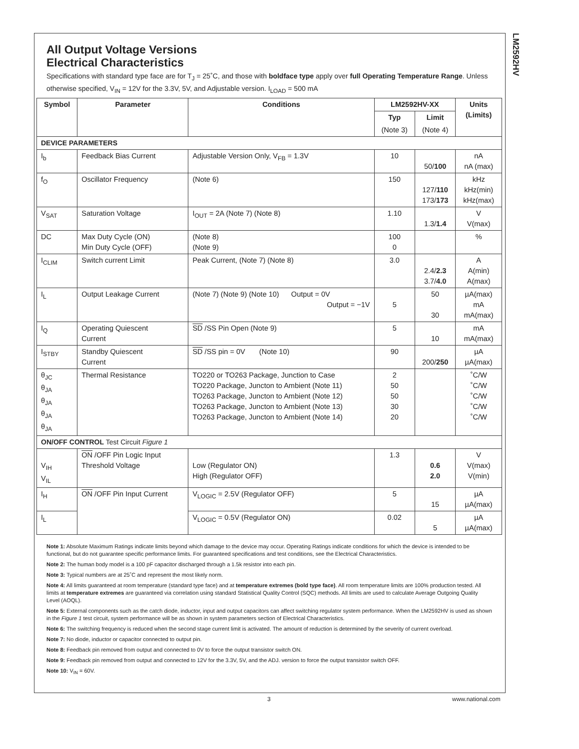LM2592HV
All Output Voltage Versions
Electrical Characteristics
Specifications with standard type face are for T<sub>J</sub> = 25˚C, and those with boldface type apply over full Operating Temperature Range. Unless otherwise specified, V<sub>IN</sub> = 12V for the 3.3V, 5V, and Adjustable version. I<sub>LOAD</sub> = 500 mA
| Symbol | Parameter | Conditions | LM2592HV-XX | | Units (Limits) |
| --- | --- | --- | --- | --- | --- |
| | | | Typ | Limit | |
| | | | (Note 3) | (Note 4) | |
| DEVICE PARAMETERS | | | | | |
| I<sub>b</sub> | Feedback Bias Current | Adjustable Version Only, V<sub>FB</sub> = 1.3V | 10 | 50/ 100 | nA nA (max) |
| f<sub>O</sub> | Oscillator Frequency | (Note 6) | 150 | 127/ 110 173/ 173 | kHz kHz(min) kHz(max) |
| V<sub>SAT</sub> | Saturation Voltage | I<sub>OUT</sub> = 2A (Note 7) (Note 8) | 1.10 | 1.3/ 1.4 | V V(max) |
| DC | Max Duty Cycle (ON) Min Duty Cycle (OFF) | (Note 8) (Note 9) | 100 0 | | % |
| I<sub>CLIM</sub> | Switch current Limit | Peak Current, (Note 7) (Note 8) | 3.0 | 2.4/ 2.3 3.7/ 4.0 | A A(min) A(max) |
| I<sub>L</sub> | Output Leakage Current | (Note 7) (Note 9) (Note 10) Output = 0V Output = −1V | 5 | 50 30 | µA(max) mA mA(max) |
| I<sub>Q</sub> | Operating Quiescent Current | SD /SS Pin Open (Note 9) | 5 | 10 | mA mA(max) |
| I<sub>STBY</sub> | Standby Quiescent Current | SD /SS pin = 0V (Note 10) | 90 | 200/ 250 | µA µA(max) |
| θ<sub>JC</sub> θ<sub>JA</sub> θ<sub>JA</sub> θ<sub>JA</sub> θ<sub>JA</sub> | Thermal Resistance | TO220 or TO263 Package, Junction to Case TO220 Package, Juncton to Ambient (Note 11) TO263 Package, Juncton to Ambient (Note 12) TO263 Package, Juncton to Ambient (Note 13) TO263 Package, Juncton to Ambient (Note 14) | 2 50 50 30 20 | | ˚C/W ˚C/W ˚C/W ˚C/W ˚C/W |
| ON/OFF CONTROL Test Circuit Figure 1 | | | | | |
| V<sub>IH</sub> V<sub>IL</sub> | ON /OFF Pin Logic Input Threshold Voltage | Low (Regulator ON) High (Regulator OFF) | 1.3 | 0.6 2.0 | V V(max) V(min) |
| I<sub>H</sub> | ON /OFF Pin Input Current | V<sub>LOGIC</sub> = 2.5V (Regulator OFF) | 5 | 15 | µA µA(max) |
| I<sub>L</sub> | | V<sub>LOGIC</sub> = 0.5V (Regulator ON) | 0.02 | 5 | µA µA(max) |
Note 1: Absolute Maximum Ratings indicate limits beyond which damage to the device may occur. Operating Ratings indicate conditions for which the device is intended to be functional, but do not guarantee specific performance limits. For guaranteed specifications and test conditions, see the Electrical Characteristics.
Note 2: The human body model is a 100 pF capacitor discharged through a 1.5k resistor into each pin.
Note 3: Typical numbers are at 25˚C and represent the most likely norm.
Note 4: All limits guaranteed at room temperature (standard type face) and at temperature extremes (bold type face). All room temperature limits are 100% production tested. All limits at temperature extremes are guaranteed via correlation using standard Statistical Quality Control (SQC) methods. All limits are used to calculate Average Outgoing Quality Level (AOQL).
Note 5: External components such as the catch diode, inductor, input and output capacitors can affect switching regulator system performance. When the LM2592HV is used as shown in the Figure 1 test circuit, system performance will be as shown in system parameters section of Electrical Characteristics.
Note 6: The switching frequency is reduced when the second stage current limit is activated. The amount of reduction is determined by the severity of current overload.
Note 7: No diode, inductor or capacitor connected to output pin.
Note 8: Feedback pin removed from output and connected to 0V to force the output transistor switch ON.
Note 9: Feedback pin removed from output and connected to 12V for the 3.3V, 5V, and the ADJ. version to force the output transistor switch OFF.
Note 10: V<sub>IN</sub> = 60V.
3 www.national.com